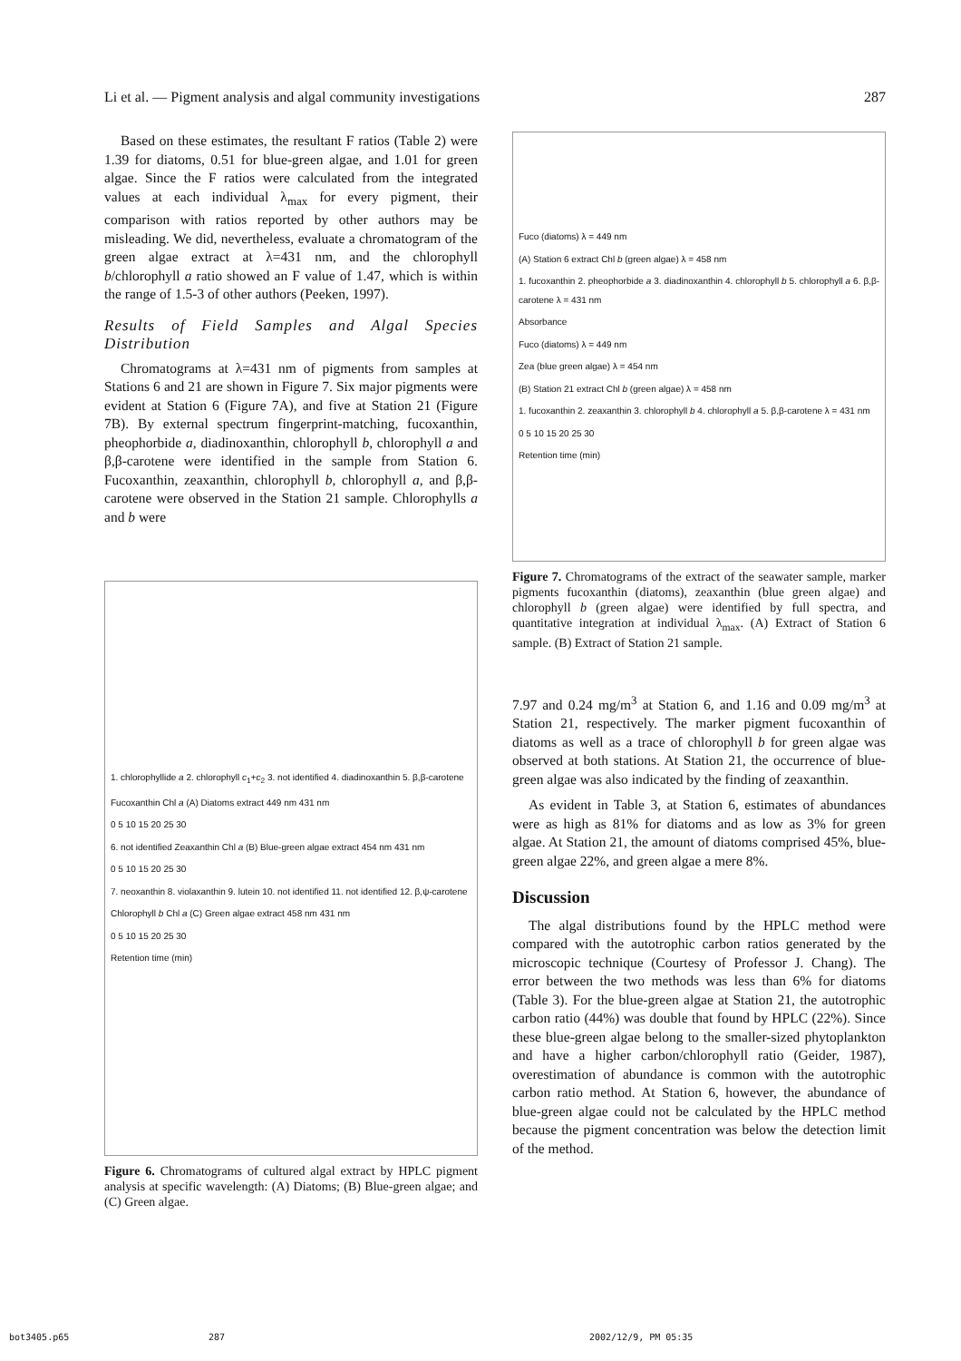Li et al. — Pigment analysis and algal community investigations 287
Based on these estimates, the resultant F ratios (Table 2) were 1.39 for diatoms, 0.51 for blue-green algae, and 1.01 for green algae. Since the F ratios were calculated from the integrated values at each individual λ<sub>max</sub> for every pigment, their comparison with ratios reported by other authors may be misleading. We did, nevertheless, evaluate a chromatogram of the green algae extract at λ=431 nm, and the chlorophyll b/chlorophyll a ratio showed an F value of 1.47, which is within the range of 1.5-3 of other authors (Peeken, 1997).
Results of Field Samples and Algal Species Distribution
Chromatograms at λ=431 nm of pigments from samples at Stations 6 and 21 are shown in Figure 7. Six major pigments were evident at Station 6 (Figure 7A), and five at Station 21 (Figure 7B). By external spectrum fingerprint-matching, fucoxanthin, pheophorbide a, diadinoxanthin, chlorophyll b, chlorophyll a and β,β-carotene were identified in the sample from Station 6. Fucoxanthin, zeaxanthin, chlorophyll b, chlorophyll a, and β,β-carotene were observed in the Station 21 sample. Chlorophylls a and b were
1. chlorophyllide a 2. chlorophyll c<sub>1</sub>+c<sub>2</sub> 3. not identified 4. diadinoxanthin 5. β,β-carotene
Fucoxanthin Chl a (A) Diatoms extract 449 nm 431 nm
0 5 10 15 20 25 30
6. not identified Zeaxanthin Chl a (B) Blue-green algae extract 454 nm 431 nm
0 5 10 15 20 25 30
7. neoxanthin 8. violaxanthin 9. lutein 10. not identified 11. not identified 12. β,ψ-carotene
Chlorophyll b Chl a (C) Green algae extract 458 nm 431 nm
0 5 10 15 20 25 30
Retention time (min)
Figure 6. Chromatograms of cultured algal extract by HPLC pigment analysis at specific wavelength: (A) Diatoms; (B) Blue-green algae; and (C) Green algae.
Fuco (diatoms) λ = 449 nm
(A) Station 6 extract Chl b (green algae) λ = 458 nm
1. fucoxanthin 2. pheophorbide a 3. diadinoxanthin 4. chlorophyll b 5. chlorophyll a 6. β,β-carotene λ = 431 nm
Absorbance
Fuco (diatoms) λ = 449 nm
Zea (blue green algae) λ = 454 nm
(B) Station 21 extract Chl b (green algae) λ = 458 nm
1. fucoxanthin 2. zeaxanthin 3. chlorophyll b 4. chlorophyll a 5. β,β-carotene λ = 431 nm
0 5 10 15 20 25 30
Retention time (min)
Figure 7. Chromatograms of the extract of the seawater sample, marker pigments fucoxanthin (diatoms), zeaxanthin (blue green algae) and chlorophyll b (green algae) were identified by full spectra, and quantitative integration at individual λ<sub>max</sub>. (A) Extract of Station 6 sample. (B) Extract of Station 21 sample.
7.97 and 0.24 mg/m<sup>3</sup> at Station 6, and 1.16 and 0.09 mg/m<sup>3</sup> at Station 21, respectively. The marker pigment fucoxanthin of diatoms as well as a trace of chlorophyll b for green algae was observed at both stations. At Station 21, the occurrence of blue-green algae was also indicated by the finding of zeaxanthin.
As evident in Table 3, at Station 6, estimates of abundances were as high as 81% for diatoms and as low as 3% for green algae. At Station 21, the amount of diatoms comprised 45%, blue-green algae 22%, and green algae a mere 8%.
Discussion
The algal distributions found by the HPLC method were compared with the autotrophic carbon ratios generated by the microscopic technique (Courtesy of Professor J. Chang). The error between the two methods was less than 6% for diatoms (Table 3). For the blue-green algae at Station 21, the autotrophic carbon ratio (44%) was double that found by HPLC (22%). Since these blue-green algae belong to the smaller-sized phytoplankton and have a higher carbon/chlorophyll ratio (Geider, 1987), overestimation of abundance is common with the autotrophic carbon ratio method. At Station 6, however, the abundance of blue-green algae could not be calculated by the HPLC method because the pigment concentration was below the detection limit of the method.
bot3405.p65 287 2002/12/9, PM 05:35